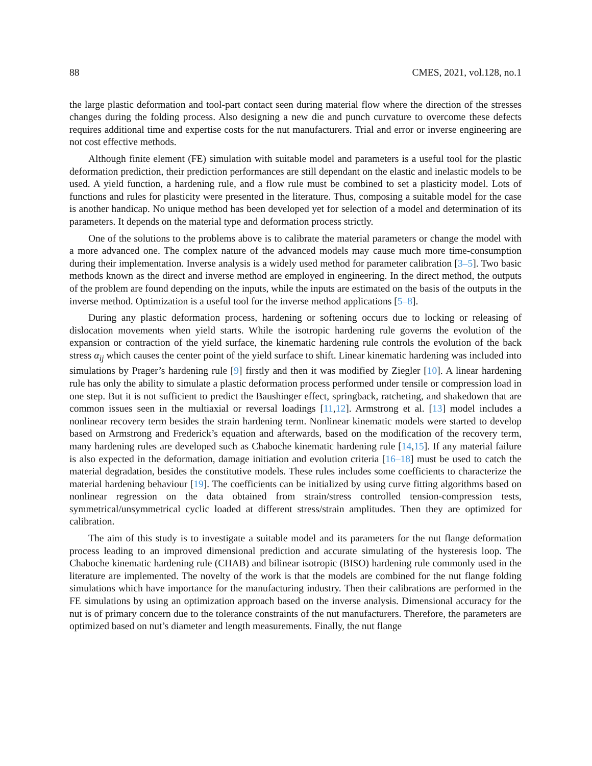88 CMES, 2021, vol.128, no.1
the large plastic deformation and tool-part contact seen during material flow where the direction of the stresses changes during the folding process. Also designing a new die and punch curvature to overcome these defects requires additional time and expertise costs for the nut manufacturers. Trial and error or inverse engineering are not cost effective methods.
Although finite element (FE) simulation with suitable model and parameters is a useful tool for the plastic deformation prediction, their prediction performances are still dependant on the elastic and inelastic models to be used. A yield function, a hardening rule, and a flow rule must be combined to set a plasticity model. Lots of functions and rules for plasticity were presented in the literature. Thus, composing a suitable model for the case is another handicap. No unique method has been developed yet for selection of a model and determination of its parameters. It depends on the material type and deformation process strictly.
One of the solutions to the problems above is to calibrate the material parameters or change the model with a more advanced one. The complex nature of the advanced models may cause much more time-consumption during their implementation. Inverse analysis is a widely used method for parameter calibration [3–5]. Two basic methods known as the direct and inverse method are employed in engineering. In the direct method, the outputs of the problem are found depending on the inputs, while the inputs are estimated on the basis of the outputs in the inverse method. Optimization is a useful tool for the inverse method applications [5–8].
During any plastic deformation process, hardening or softening occurs due to locking or releasing of dislocation movements when yield starts. While the isotropic hardening rule governs the evolution of the expansion or contraction of the yield surface, the kinematic hardening rule controls the evolution of the back stress α<sub>ij</sub> which causes the center point of the yield surface to shift. Linear kinematic hardening was included into simulations by Prager’s hardening rule [9] firstly and then it was modified by Ziegler [10]. A linear hardening rule has only the ability to simulate a plastic deformation process performed under tensile or compression load in one step. But it is not sufficient to predict the Baushinger effect, springback, ratcheting, and shakedown that are common issues seen in the multiaxial or reversal loadings [11,12]. Armstrong et al. [13] model includes a nonlinear recovery term besides the strain hardening term. Nonlinear kinematic models were started to develop based on Armstrong and Frederick’s equation and afterwards, based on the modification of the recovery term, many hardening rules are developed such as Chaboche kinematic hardening rule [14,15]. If any material failure is also expected in the deformation, damage initiation and evolution criteria [16–18] must be used to catch the material degradation, besides the constitutive models. These rules includes some coefficients to characterize the material hardening behaviour [19]. The coefficients can be initialized by using curve fitting algorithms based on nonlinear regression on the data obtained from strain/stress controlled tension-compression tests, symmetrical/unsymmetrical cyclic loaded at different stress/strain amplitudes. Then they are optimized for calibration.
The aim of this study is to investigate a suitable model and its parameters for the nut flange deformation process leading to an improved dimensional prediction and accurate simulating of the hysteresis loop. The Chaboche kinematic hardening rule (CHAB) and bilinear isotropic (BISO) hardening rule commonly used in the literature are implemented. The novelty of the work is that the models are combined for the nut flange folding simulations which have importance for the manufacturing industry. Then their calibrations are performed in the FE simulations by using an optimization approach based on the inverse analysis. Dimensional accuracy for the nut is of primary concern due to the tolerance constraints of the nut manufacturers. Therefore, the parameters are optimized based on nut’s diameter and length measurements. Finally, the nut flange